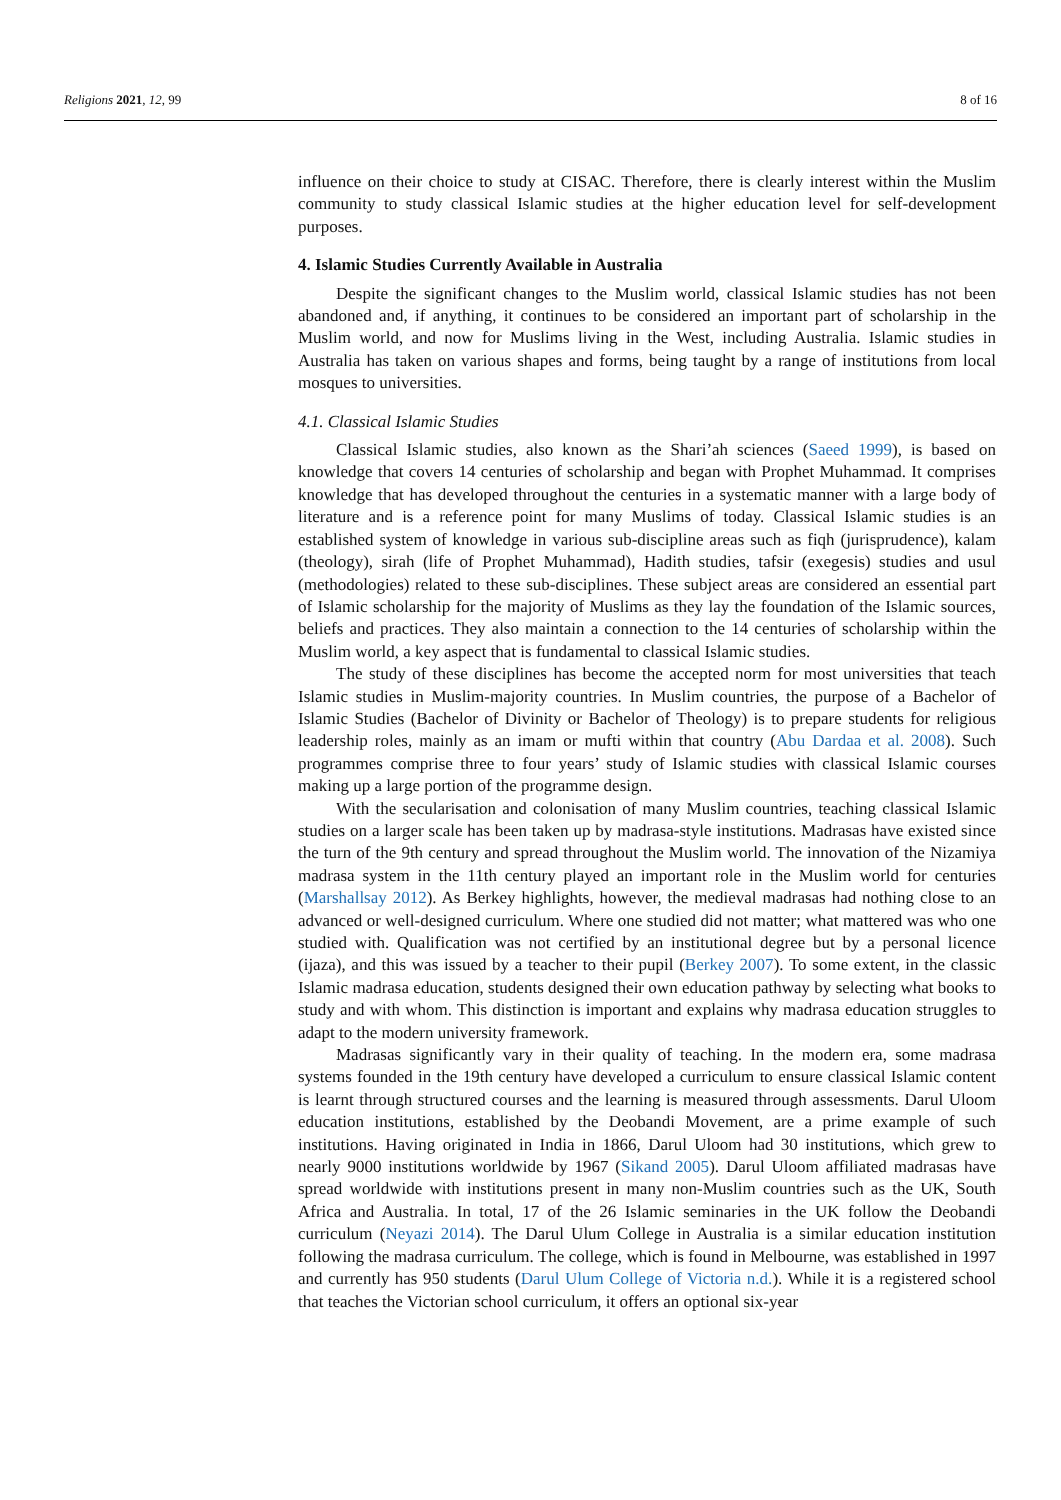Religions 2021, 12, 99 8 of 16
influence on their choice to study at CISAC. Therefore, there is clearly interest within the Muslim community to study classical Islamic studies at the higher education level for self-development purposes.
4. Islamic Studies Currently Available in Australia
Despite the significant changes to the Muslim world, classical Islamic studies has not been abandoned and, if anything, it continues to be considered an important part of scholarship in the Muslim world, and now for Muslims living in the West, including Australia. Islamic studies in Australia has taken on various shapes and forms, being taught by a range of institutions from local mosques to universities.
4.1. Classical Islamic Studies
Classical Islamic studies, also known as the Shari’ah sciences (Saeed 1999), is based on knowledge that covers 14 centuries of scholarship and began with Prophet Muhammad. It comprises knowledge that has developed throughout the centuries in a systematic manner with a large body of literature and is a reference point for many Muslims of today. Classical Islamic studies is an established system of knowledge in various sub-discipline areas such as fiqh (jurisprudence), kalam (theology), sirah (life of Prophet Muhammad), Hadith studies, tafsir (exegesis) studies and usul (methodologies) related to these sub-disciplines. These subject areas are considered an essential part of Islamic scholarship for the majority of Muslims as they lay the foundation of the Islamic sources, beliefs and practices. They also maintain a connection to the 14 centuries of scholarship within the Muslim world, a key aspect that is fundamental to classical Islamic studies.
The study of these disciplines has become the accepted norm for most universities that teach Islamic studies in Muslim-majority countries. In Muslim countries, the purpose of a Bachelor of Islamic Studies (Bachelor of Divinity or Bachelor of Theology) is to prepare students for religious leadership roles, mainly as an imam or mufti within that country (Abu Dardaa et al. 2008). Such programmes comprise three to four years’ study of Islamic studies with classical Islamic courses making up a large portion of the programme design.
With the secularisation and colonisation of many Muslim countries, teaching classical Islamic studies on a larger scale has been taken up by madrasa-style institutions. Madrasas have existed since the turn of the 9th century and spread throughout the Muslim world. The innovation of the Nizamiya madrasa system in the 11th century played an important role in the Muslim world for centuries (Marshallsay 2012). As Berkey highlights, however, the medieval madrasas had nothing close to an advanced or well-designed curriculum. Where one studied did not matter; what mattered was who one studied with. Qualification was not certified by an institutional degree but by a personal licence (ijaza), and this was issued by a teacher to their pupil (Berkey 2007). To some extent, in the classic Islamic madrasa education, students designed their own education pathway by selecting what books to study and with whom. This distinction is important and explains why madrasa education struggles to adapt to the modern university framework.
Madrasas significantly vary in their quality of teaching. In the modern era, some madrasa systems founded in the 19th century have developed a curriculum to ensure classical Islamic content is learnt through structured courses and the learning is measured through assessments. Darul Uloom education institutions, established by the Deobandi Movement, are a prime example of such institutions. Having originated in India in 1866, Darul Uloom had 30 institutions, which grew to nearly 9000 institutions worldwide by 1967 (Sikand 2005). Darul Uloom affiliated madrasas have spread worldwide with institutions present in many non-Muslim countries such as the UK, South Africa and Australia. In total, 17 of the 26 Islamic seminaries in the UK follow the Deobandi curriculum (Neyazi 2014). The Darul Ulum College in Australia is a similar education institution following the madrasa curriculum. The college, which is found in Melbourne, was established in 1997 and currently has 950 students (Darul Ulum College of Victoria n.d.). While it is a registered school that teaches the Victorian school curriculum, it offers an optional six-year